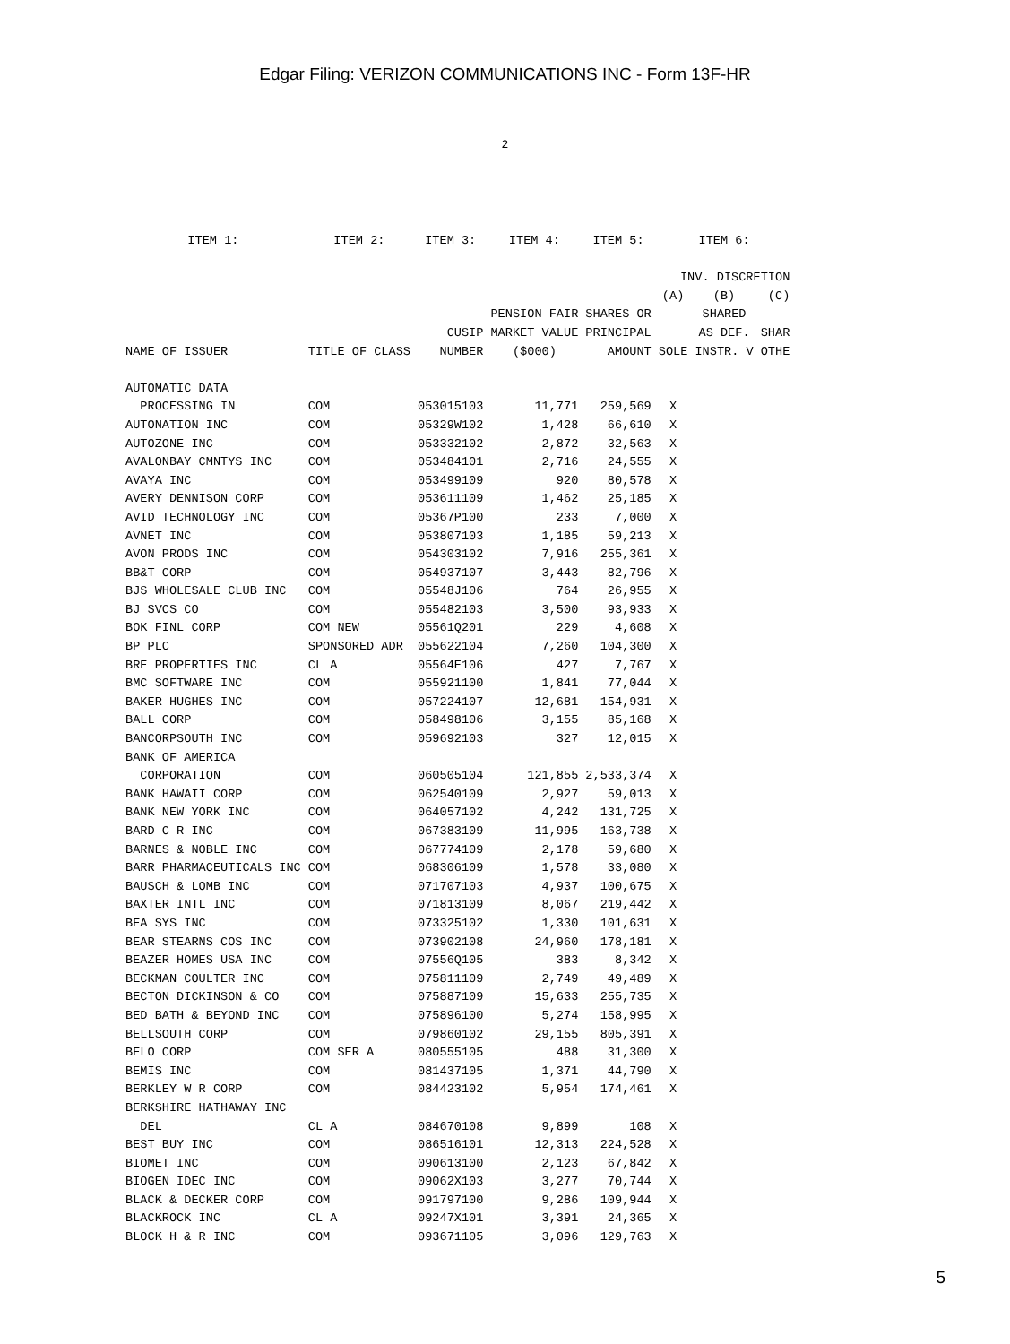Edgar Filing: VERIZON COMMUNICATIONS INC - Form 13F-HR
2
| ITEM 1: | ITEM 2: | ITEM 3: | ITEM 4: | ITEM 5: | ITEM 6: | | |
| --- | --- | --- | --- | --- | --- | --- | --- |
| | | | | | INV. DISCRETION | | |
| | | | | | (A) | (B) | (C) |
| | | | PENSION FAIR | SHARES OR | | SHARED | |
| | | CUSIP | MARKET VALUE | PRINCIPAL | | AS DEF. | SHAR |
| NAME OF ISSUER | TITLE OF CLASS | NUMBER | ($000) | AMOUNT | SOLE | INSTR. V | OTHE |
| AUTOMATIC DATA | | | | | | | |
| PROCESSING IN | COM | 053015103 | 11,771 | 259,569 | X | | |
| AUTONATION INC | COM | 05329W102 | 1,428 | 66,610 | X | | |
| AUTOZONE INC | COM | 053332102 | 2,872 | 32,563 | X | | |
| AVALONBAY CMNTYS INC | COM | 053484101 | 2,716 | 24,555 | X | | |
| AVAYA INC | COM | 053499109 | 920 | 80,578 | X | | |
| AVERY DENNISON CORP | COM | 053611109 | 1,462 | 25,185 | X | | |
| AVID TECHNOLOGY INC | COM | 05367P100 | 233 | 7,000 | X | | |
| AVNET INC | COM | 053807103 | 1,185 | 59,213 | X | | |
| AVON PRODS INC | COM | 054303102 | 7,916 | 255,361 | X | | |
| BB&T CORP | COM | 054937107 | 3,443 | 82,796 | X | | |
| BJS WHOLESALE CLUB INC | COM | 05548J106 | 764 | 26,955 | X | | |
| BJ SVCS CO | COM | 055482103 | 3,500 | 93,933 | X | | |
| BOK FINL CORP | COM NEW | 05561Q201 | 229 | 4,608 | X | | |
| BP PLC | SPONSORED ADR | 055622104 | 7,260 | 104,300 | X | | |
| BRE PROPERTIES INC | CL A | 05564E106 | 427 | 7,767 | X | | |
| BMC SOFTWARE INC | COM | 055921100 | 1,841 | 77,044 | X | | |
| BAKER HUGHES INC | COM | 057224107 | 12,681 | 154,931 | X | | |
| BALL CORP | COM | 058498106 | 3,155 | 85,168 | X | | |
| BANCORPSOUTH INC | COM | 059692103 | 327 | 12,015 | X | | |
| BANK OF AMERICA | | | | | | | |
| CORPORATION | COM | 060505104 | 121,855 | 2,533,374 | X | | |
| BANK HAWAII CORP | COM | 062540109 | 2,927 | 59,013 | X | | |
| BANK NEW YORK INC | COM | 064057102 | 4,242 | 131,725 | X | | |
| BARD C R INC | COM | 067383109 | 11,995 | 163,738 | X | | |
| BARNES & NOBLE INC | COM | 067774109 | 2,178 | 59,680 | X | | |
| BARR PHARMACEUTICALS INC | COM | 068306109 | 1,578 | 33,080 | X | | |
| BAUSCH & LOMB INC | COM | 071707103 | 4,937 | 100,675 | X | | |
| BAXTER INTL INC | COM | 071813109 | 8,067 | 219,442 | X | | |
| BEA SYS INC | COM | 073325102 | 1,330 | 101,631 | X | | |
| BEAR STEARNS COS INC | COM | 073902108 | 24,960 | 178,181 | X | | |
| BEAZER HOMES USA INC | COM | 07556Q105 | 383 | 8,342 | X | | |
| BECKMAN COULTER INC | COM | 075811109 | 2,749 | 49,489 | X | | |
| BECTON DICKINSON & CO | COM | 075887109 | 15,633 | 255,735 | X | | |
| BED BATH & BEYOND INC | COM | 075896100 | 5,274 | 158,995 | X | | |
| BELLSOUTH CORP | COM | 079860102 | 29,155 | 805,391 | X | | |
| BELO CORP | COM SER A | 080555105 | 488 | 31,300 | X | | |
| BEMIS INC | COM | 081437105 | 1,371 | 44,790 | X | | |
| BERKLEY W R CORP | COM | 084423102 | 5,954 | 174,461 | X | | |
| BERKSHIRE HATHAWAY INC | | | | | | | |
| DEL | CL A | 084670108 | 9,899 | 108 | X | | |
| BEST BUY INC | COM | 086516101 | 12,313 | 224,528 | X | | |
| BIOMET INC | COM | 090613100 | 2,123 | 67,842 | X | | |
| BIOGEN IDEC INC | COM | 09062X103 | 3,277 | 70,744 | X | | |
| BLACK & DECKER CORP | COM | 091797100 | 9,286 | 109,944 | X | | |
| BLACKROCK INC | CL A | 09247X101 | 3,391 | 24,365 | X | | |
| BLOCK H & R INC | COM | 093671105 | 3,096 | 129,763 | X | | |
5